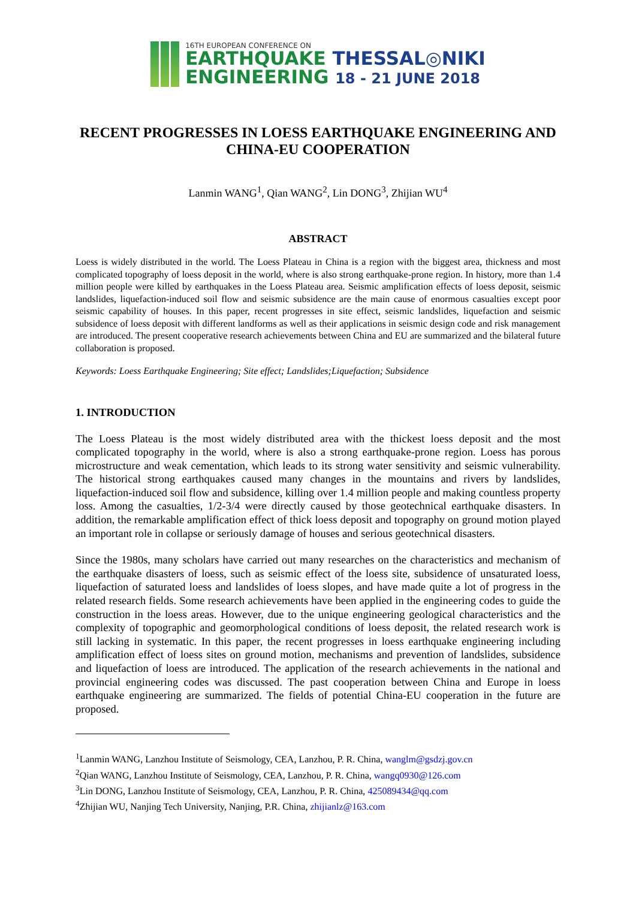16TH EUROPEAN CONFERENCE ON
EARTHQUAKE THESSAL◎NIKI
ENGINEERING 18 - 21 JUNE 2018
RECENT PROGRESSES IN LOESS EARTHQUAKE ENGINEERING AND CHINA-EU COOPERATION
Lanmin WANG<sup>1</sup>, Qian WANG<sup>2</sup>, Lin DONG<sup>3</sup>, Zhijian WU<sup>4</sup>
ABSTRACT
Loess is widely distributed in the world. The Loess Plateau in China is a region with the biggest area, thickness and most complicated topography of loess deposit in the world, where is also strong earthquake-prone region. In history, more than 1.4 million people were killed by earthquakes in the Loess Plateau area. Seismic amplification effects of loess deposit, seismic landslides, liquefaction-induced soil flow and seismic subsidence are the main cause of enormous casualties except poor seismic capability of houses. In this paper, recent progresses in site effect, seismic landslides, liquefaction and seismic subsidence of loess deposit with different landforms as well as their applications in seismic design code and risk management are introduced. The present cooperative research achievements between China and EU are summarized and the bilateral future collaboration is proposed.
Keywords: Loess Earthquake Engineering; Site effect; Landslides;Liquefaction; Subsidence
1. INTRODUCTION
The Loess Plateau is the most widely distributed area with the thickest loess deposit and the most complicated topography in the world, where is also a strong earthquake-prone region. Loess has porous microstructure and weak cementation, which leads to its strong water sensitivity and seismic vulnerability. The historical strong earthquakes caused many changes in the mountains and rivers by landslides, liquefaction-induced soil flow and subsidence, killing over 1.4 million people and making countless property loss. Among the casualties, 1/2-3/4 were directly caused by those geotechnical earthquake disasters. In addition, the remarkable amplification effect of thick loess deposit and topography on ground motion played an important role in collapse or seriously damage of houses and serious geotechnical disasters.
Since the 1980s, many scholars have carried out many researches on the characteristics and mechanism of the earthquake disasters of loess, such as seismic effect of the loess site, subsidence of unsaturated loess, liquefaction of saturated loess and landslides of loess slopes, and have made quite a lot of progress in the related research fields. Some research achievements have been applied in the engineering codes to guide the construction in the loess areas. However, due to the unique engineering geological characteristics and the complexity of topographic and geomorphological conditions of loess deposit, the related research work is still lacking in systematic. In this paper, the recent progresses in loess earthquake engineering including amplification effect of loess sites on ground motion, mechanisms and prevention of landslides, subsidence and liquefaction of loess are introduced. The application of the research achievements in the national and provincial engineering codes was discussed. The past cooperation between China and Europe in loess earthquake engineering are summarized. The fields of potential China-EU cooperation in the future are proposed.
<sup>1</sup> Lanmin WANG, Lanzhou Institute of Seismology, CEA, Lanzhou, P. R. China, wanglm@gsdzj.gov.cn
<sup>2</sup> Qian WANG, Lanzhou Institute of Seismology, CEA, Lanzhou, P. R. China, wangq0930@126.com
<sup>3</sup> Lin DONG, Lanzhou Institute of Seismology, CEA, Lanzhou, P. R. China, 425089434@qq.com
<sup>4</sup> Zhijian WU, Nanjing Tech University, Nanjing, P.R. China, zhijianlz@163.com